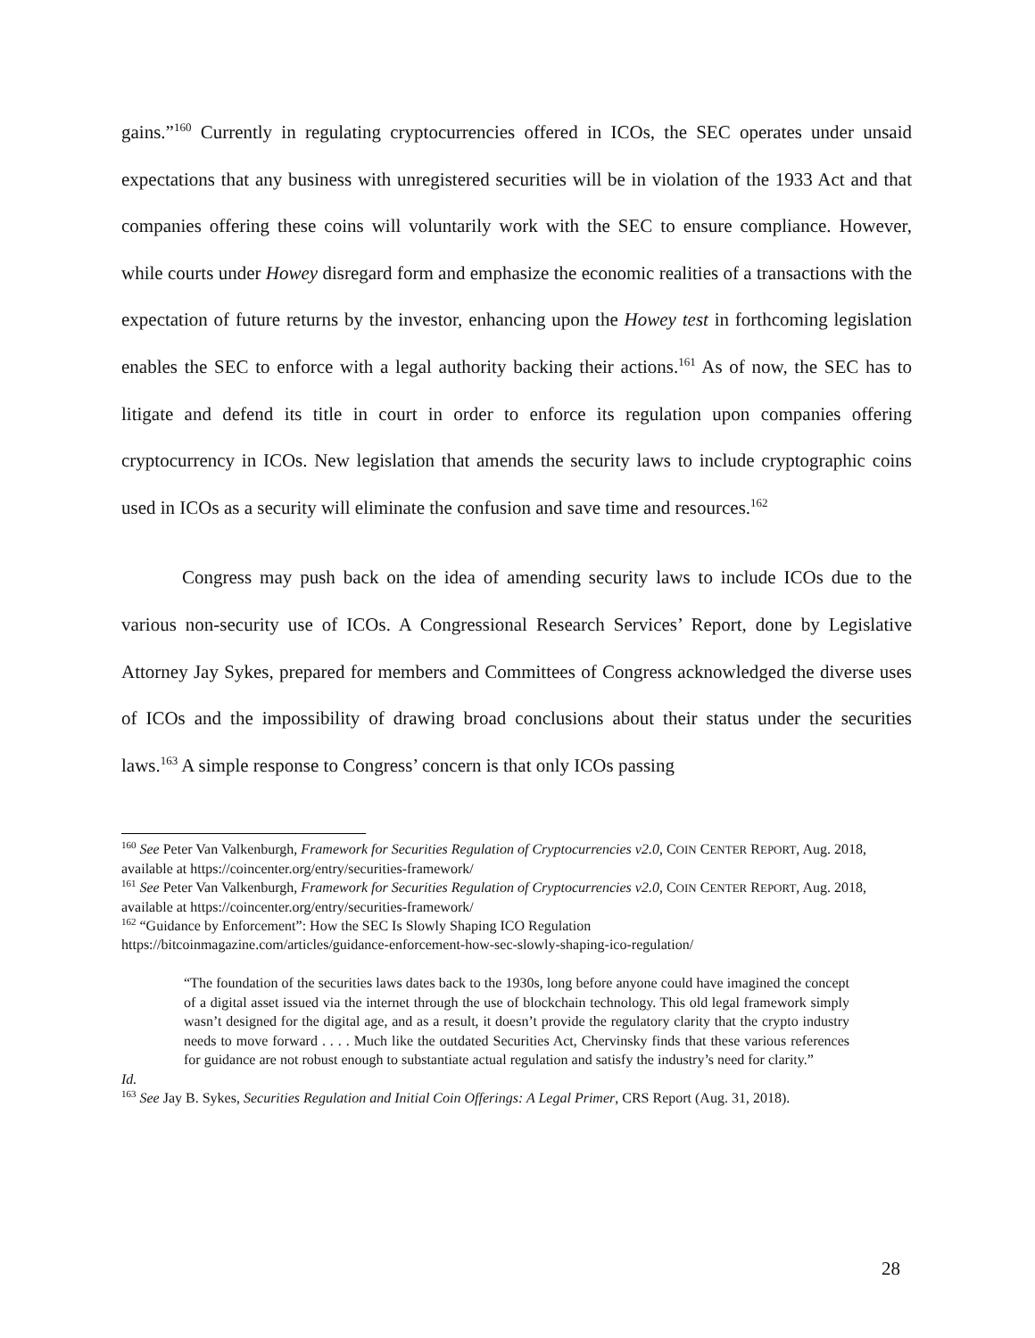gains.”<sup>160</sup> Currently in regulating cryptocurrencies offered in ICOs, the SEC operates under unsaid expectations that any business with unregistered securities will be in violation of the 1933 Act and that companies offering these coins will voluntarily work with the SEC to ensure compliance. However, while courts under Howey disregard form and emphasize the economic realities of a transactions with the expectation of future returns by the investor, enhancing upon the Howey test in forthcoming legislation enables the SEC to enforce with a legal authority backing their actions.<sup>161</sup> As of now, the SEC has to litigate and defend its title in court in order to enforce its regulation upon companies offering cryptocurrency in ICOs. New legislation that amends the security laws to include cryptographic coins used in ICOs as a security will eliminate the confusion and save time and resources.<sup>162</sup>
Congress may push back on the idea of amending security laws to include ICOs due to the various non-security use of ICOs. A Congressional Research Services’ Report, done by Legislative Attorney Jay Sykes, prepared for members and Committees of Congress acknowledged the diverse uses of ICOs and the impossibility of drawing broad conclusions about their status under the securities laws.<sup>163</sup> A simple response to Congress’ concern is that only ICOs passing
<sup>160</sup> See Peter Van Valkenburgh, Framework for Securities Regulation of Cryptocurrencies v2.0, COIN CENTER REPORT, Aug. 2018, available at https://coincenter.org/entry/securities-framework/
<sup>161</sup> See Peter Van Valkenburgh, Framework for Securities Regulation of Cryptocurrencies v2.0, COIN CENTER REPORT, Aug. 2018, available at https://coincenter.org/entry/securities-framework/
<sup>162</sup> “Guidance by Enforcement”: How the SEC Is Slowly Shaping ICO Regulation
https://bitcoinmagazine.com/articles/guidance-enforcement-how-sec-slowly-shaping-ico-regulation/
“The foundation of the securities laws dates back to the 1930s, long before anyone could have imagined the concept of a digital asset issued via the internet through the use of blockchain technology. This old legal framework simply wasn’t designed for the digital age, and as a result, it doesn’t provide the regulatory clarity that the crypto industry needs to move forward . . . . Much like the outdated Securities Act, Chervinsky finds that these various references for guidance are not robust enough to substantiate actual regulation and satisfy the industry’s need for clarity.”
Id.
<sup>163</sup> See Jay B. Sykes, Securities Regulation and Initial Coin Offerings: A Legal Primer, CRS Report (Aug. 31, 2018).
28